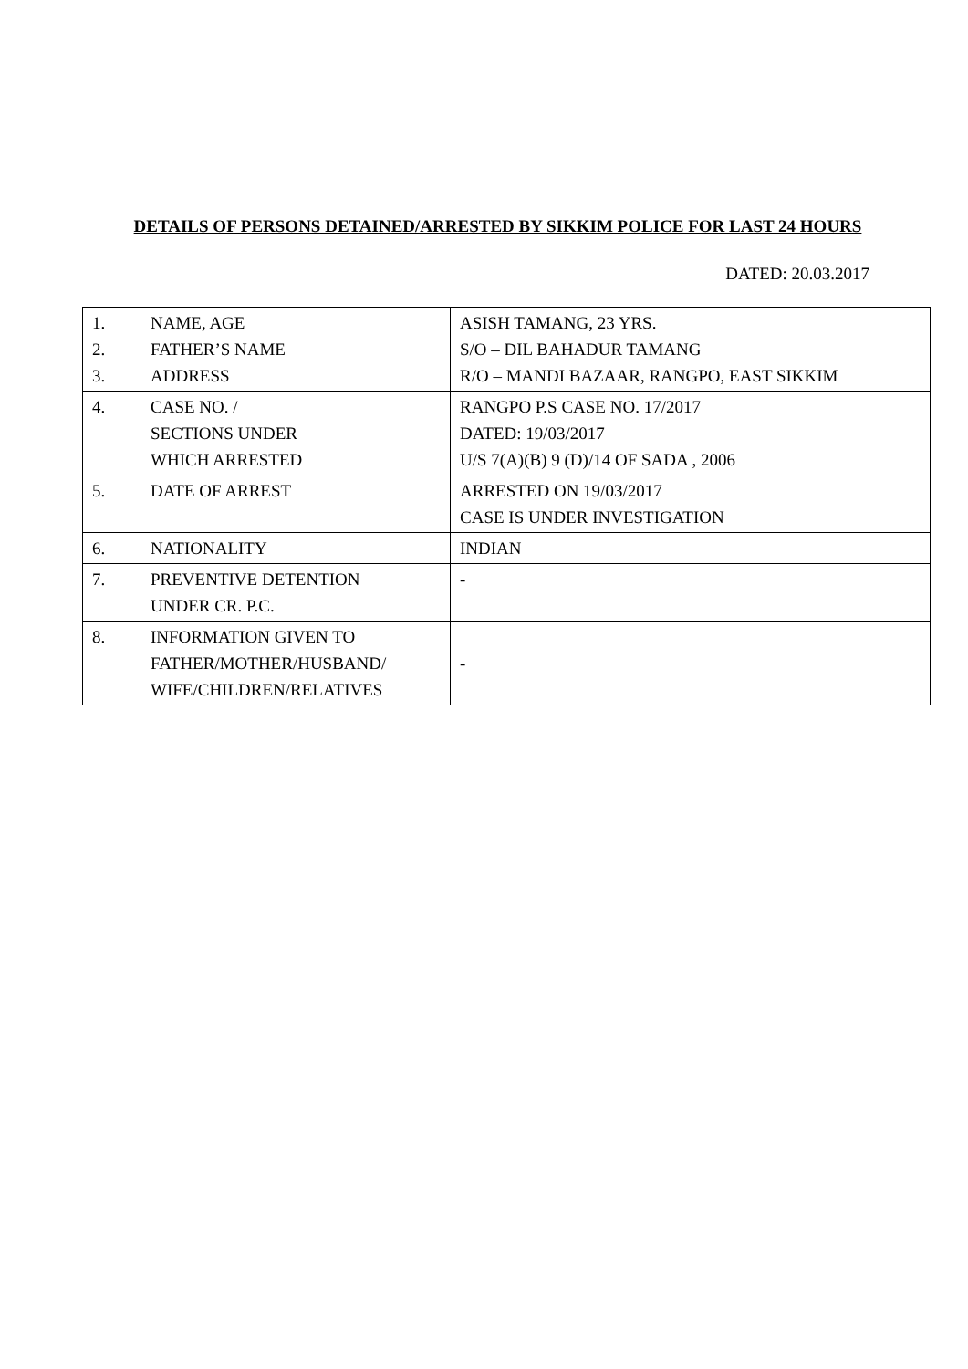DETAILS OF PERSONS DETAINED/ARRESTED BY SIKKIM POLICE FOR LAST 24 HOURS
DATED: 20.03.2017
| 1. 2. 3. | NAME, AGE FATHER’S NAME ADDRESS | ASISH TAMANG, 23 YRS. S/O – DIL BAHADUR TAMANG R/O – MANDI BAZAAR, RANGPO, EAST SIKKIM |
| 4. | CASE NO. / SECTIONS UNDER WHICH ARRESTED | RANGPO P.S CASE NO. 17/2017 DATED: 19/03/2017 U/S 7(A)(B) 9 (D)/14 OF SADA , 2006 |
| 5. | DATE OF ARREST | ARRESTED ON 19/03/2017 CASE IS UNDER INVESTIGATION |
| 6. | NATIONALITY | INDIAN |
| 7. | PREVENTIVE DETENTION UNDER CR. P.C. | - |
| 8. | INFORMATION GIVEN TO FATHER/MOTHER/HUSBAND/ WIFE/CHILDREN/RELATIVES | - |